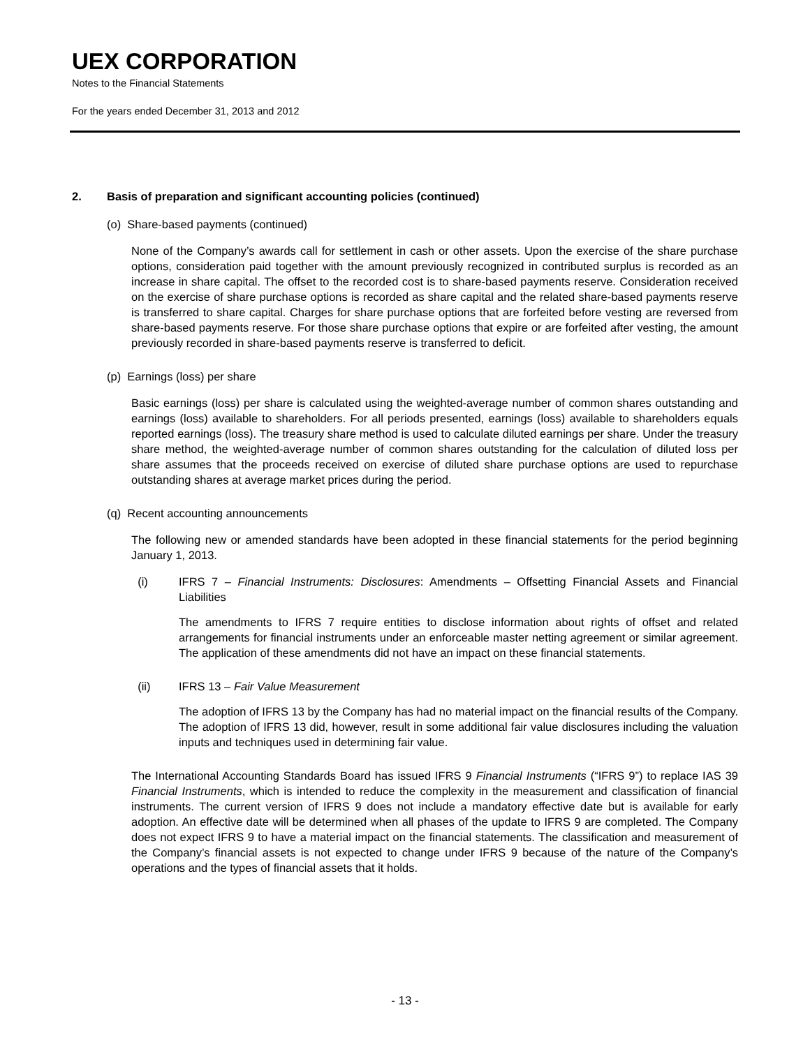UEX CORPORATION
Notes to the Financial Statements
For the years ended December 31, 2013 and 2012
2. Basis of preparation and significant accounting policies (continued)
(o) Share-based payments (continued)
None of the Company’s awards call for settlement in cash or other assets. Upon the exercise of the share purchase options, consideration paid together with the amount previously recognized in contributed surplus is recorded as an increase in share capital. The offset to the recorded cost is to share-based payments reserve. Consideration received on the exercise of share purchase options is recorded as share capital and the related share-based payments reserve is transferred to share capital. Charges for share purchase options that are forfeited before vesting are reversed from share-based payments reserve. For those share purchase options that expire or are forfeited after vesting, the amount previously recorded in share-based payments reserve is transferred to deficit.
(p) Earnings (loss) per share
Basic earnings (loss) per share is calculated using the weighted-average number of common shares outstanding and earnings (loss) available to shareholders. For all periods presented, earnings (loss) available to shareholders equals reported earnings (loss). The treasury share method is used to calculate diluted earnings per share. Under the treasury share method, the weighted-average number of common shares outstanding for the calculation of diluted loss per share assumes that the proceeds received on exercise of diluted share purchase options are used to repurchase outstanding shares at average market prices during the period.
(q) Recent accounting announcements
The following new or amended standards have been adopted in these financial statements for the period beginning January 1, 2013.
(i) IFRS 7 – Financial Instruments: Disclosures: Amendments – Offsetting Financial Assets and Financial Liabilities
The amendments to IFRS 7 require entities to disclose information about rights of offset and related arrangements for financial instruments under an enforceable master netting agreement or similar agreement. The application of these amendments did not have an impact on these financial statements.
(ii) IFRS 13 – Fair Value Measurement
The adoption of IFRS 13 by the Company has had no material impact on the financial results of the Company. The adoption of IFRS 13 did, however, result in some additional fair value disclosures including the valuation inputs and techniques used in determining fair value.
The International Accounting Standards Board has issued IFRS 9 Financial Instruments (“IFRS 9”) to replace IAS 39 Financial Instruments, which is intended to reduce the complexity in the measurement and classification of financial instruments. The current version of IFRS 9 does not include a mandatory effective date but is available for early adoption. An effective date will be determined when all phases of the update to IFRS 9 are completed. The Company does not expect IFRS 9 to have a material impact on the financial statements. The classification and measurement of the Company’s financial assets is not expected to change under IFRS 9 because of the nature of the Company’s operations and the types of financial assets that it holds.
- 13 -